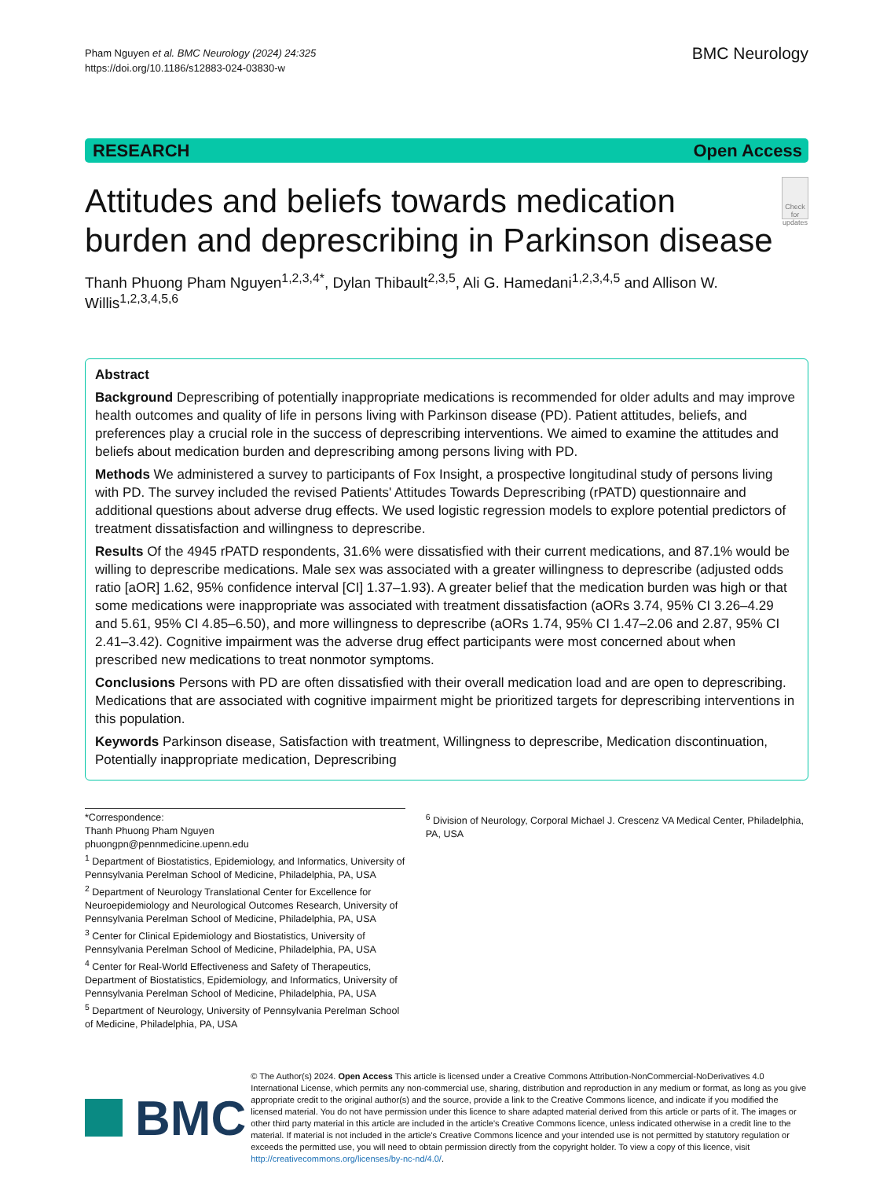Pham Nguyen et al. BMC Neurology (2024) 24:325
https://doi.org/10.1186/s12883-024-03830-w
BMC Neurology
RESEARCH Open Access
Attitudes and beliefs towards medication burden and deprescribing in Parkinson disease
Check for updates
Thanh Phuong Pham Nguyen<sup>1,2,3,4*</sup>, Dylan Thibault<sup>2,3,5</sup>, Ali G. Hamedani<sup>1,2,3,4,5</sup> and Allison W. Willis<sup>1,2,3,4,5,6</sup>
Abstract
Background Deprescribing of potentially inappropriate medications is recommended for older adults and may improve health outcomes and quality of life in persons living with Parkinson disease (PD). Patient attitudes, beliefs, and preferences play a crucial role in the success of deprescribing interventions. We aimed to examine the attitudes and beliefs about medication burden and deprescribing among persons living with PD.
Methods We administered a survey to participants of Fox Insight, a prospective longitudinal study of persons living with PD. The survey included the revised Patients' Attitudes Towards Deprescribing (rPATD) questionnaire and additional questions about adverse drug effects. We used logistic regression models to explore potential predictors of treatment dissatisfaction and willingness to deprescribe.
Results Of the 4945 rPATD respondents, 31.6% were dissatisfied with their current medications, and 87.1% would be willing to deprescribe medications. Male sex was associated with a greater willingness to deprescribe (adjusted odds ratio [aOR] 1.62, 95% confidence interval [CI] 1.37–1.93). A greater belief that the medication burden was high or that some medications were inappropriate was associated with treatment dissatisfaction (aORs 3.74, 95% CI 3.26–4.29 and 5.61, 95% CI 4.85–6.50), and more willingness to deprescribe (aORs 1.74, 95% CI 1.47–2.06 and 2.87, 95% CI 2.41–3.42). Cognitive impairment was the adverse drug effect participants were most concerned about when prescribed new medications to treat nonmotor symptoms.
Conclusions Persons with PD are often dissatisfied with their overall medication load and are open to deprescribing. Medications that are associated with cognitive impairment might be prioritized targets for deprescribing interventions in this population.
Keywords Parkinson disease, Satisfaction with treatment, Willingness to deprescribe, Medication discontinuation, Potentially inappropriate medication, Deprescribing
*Correspondence:
Thanh Phuong Pham Nguyen
phuongpn@pennmedicine.upenn.edu
<sup>1</sup> Department of Biostatistics, Epidemiology, and Informatics, University of Pennsylvania Perelman School of Medicine, Philadelphia, PA, USA
<sup>2</sup> Department of Neurology Translational Center for Excellence for Neuroepidemiology and Neurological Outcomes Research, University of Pennsylvania Perelman School of Medicine, Philadelphia, PA, USA
<sup>3</sup> Center for Clinical Epidemiology and Biostatistics, University of Pennsylvania Perelman School of Medicine, Philadelphia, PA, USA
<sup>4</sup> Center for Real-World Effectiveness and Safety of Therapeutics, Department of Biostatistics, Epidemiology, and Informatics, University of Pennsylvania Perelman School of Medicine, Philadelphia, PA, USA
<sup>5</sup> Department of Neurology, University of Pennsylvania Perelman School of Medicine, Philadelphia, PA, USA
<sup>6</sup> Division of Neurology, Corporal Michael J. Crescenz VA Medical Center, Philadelphia, PA, USA
BMC
© The Author(s) 2024. Open Access This article is licensed under a Creative Commons Attribution-NonCommercial-NoDerivatives 4.0 International License, which permits any non-commercial use, sharing, distribution and reproduction in any medium or format, as long as you give appropriate credit to the original author(s) and the source, provide a link to the Creative Commons licence, and indicate if you modified the licensed material. You do not have permission under this licence to share adapted material derived from this article or parts of it. The images or other third party material in this article are included in the article's Creative Commons licence, unless indicated otherwise in a credit line to the material. If material is not included in the article's Creative Commons licence and your intended use is not permitted by statutory regulation or exceeds the permitted use, you will need to obtain permission directly from the copyright holder. To view a copy of this licence, visit http://creativecommons.org/licenses/by-nc-nd/4.0/.